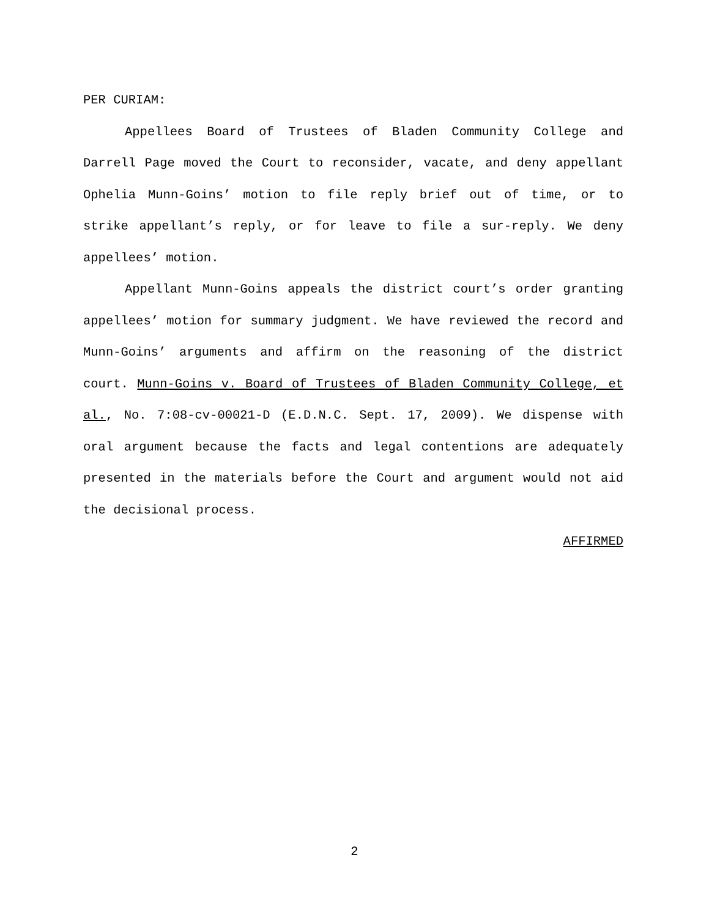PER CURIAM:
Appellees Board of Trustees of Bladen Community College and Darrell Page moved the Court to reconsider, vacate, and deny appellant Ophelia Munn-Goins’ motion to file reply brief out of time, or to strike appellant’s reply, or for leave to file a sur-reply. We deny appellees’ motion.
Appellant Munn-Goins appeals the district court’s order granting appellees’ motion for summary judgment. We have reviewed the record and Munn-Goins’ arguments and affirm on the reasoning of the district court. Munn-Goins v. Board of Trustees of Bladen Community College, et al., No. 7:08-cv-00021-D (E.D.N.C. Sept. 17, 2009). We dispense with oral argument because the facts and legal contentions are adequately presented in the materials before the Court and argument would not aid the decisional process.
AFFIRMED
2